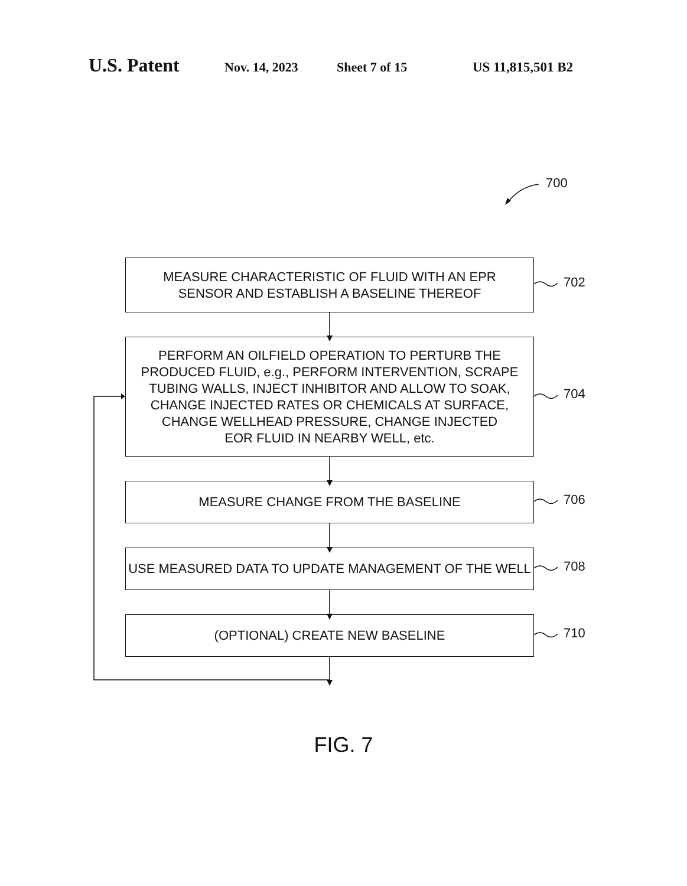U.S. Patent Nov. 14, 2023 Sheet 7 of 15 US 11,815,501 B2
700
MEASURE CHARACTERISTIC OF FLUID WITH AN EPR
SENSOR AND ESTABLISH A BASELINE THEREOF
702
PERFORM AN OILFIELD OPERATION TO PERTURB THE
PRODUCED FLUID, e.g., PERFORM INTERVENTION, SCRAPE
TUBING WALLS, INJECT INHIBITOR AND ALLOW TO SOAK,
CHANGE INJECTED RATES OR CHEMICALS AT SURFACE,
CHANGE WELLHEAD PRESSURE, CHANGE INJECTED
EOR FLUID IN NEARBY WELL, etc.
704
MEASURE CHANGE FROM THE BASELINE
706
USE MEASURED DATA TO UPDATE MANAGEMENT OF THE WELL
708
(OPTIONAL) CREATE NEW BASELINE
710
FIG. 7